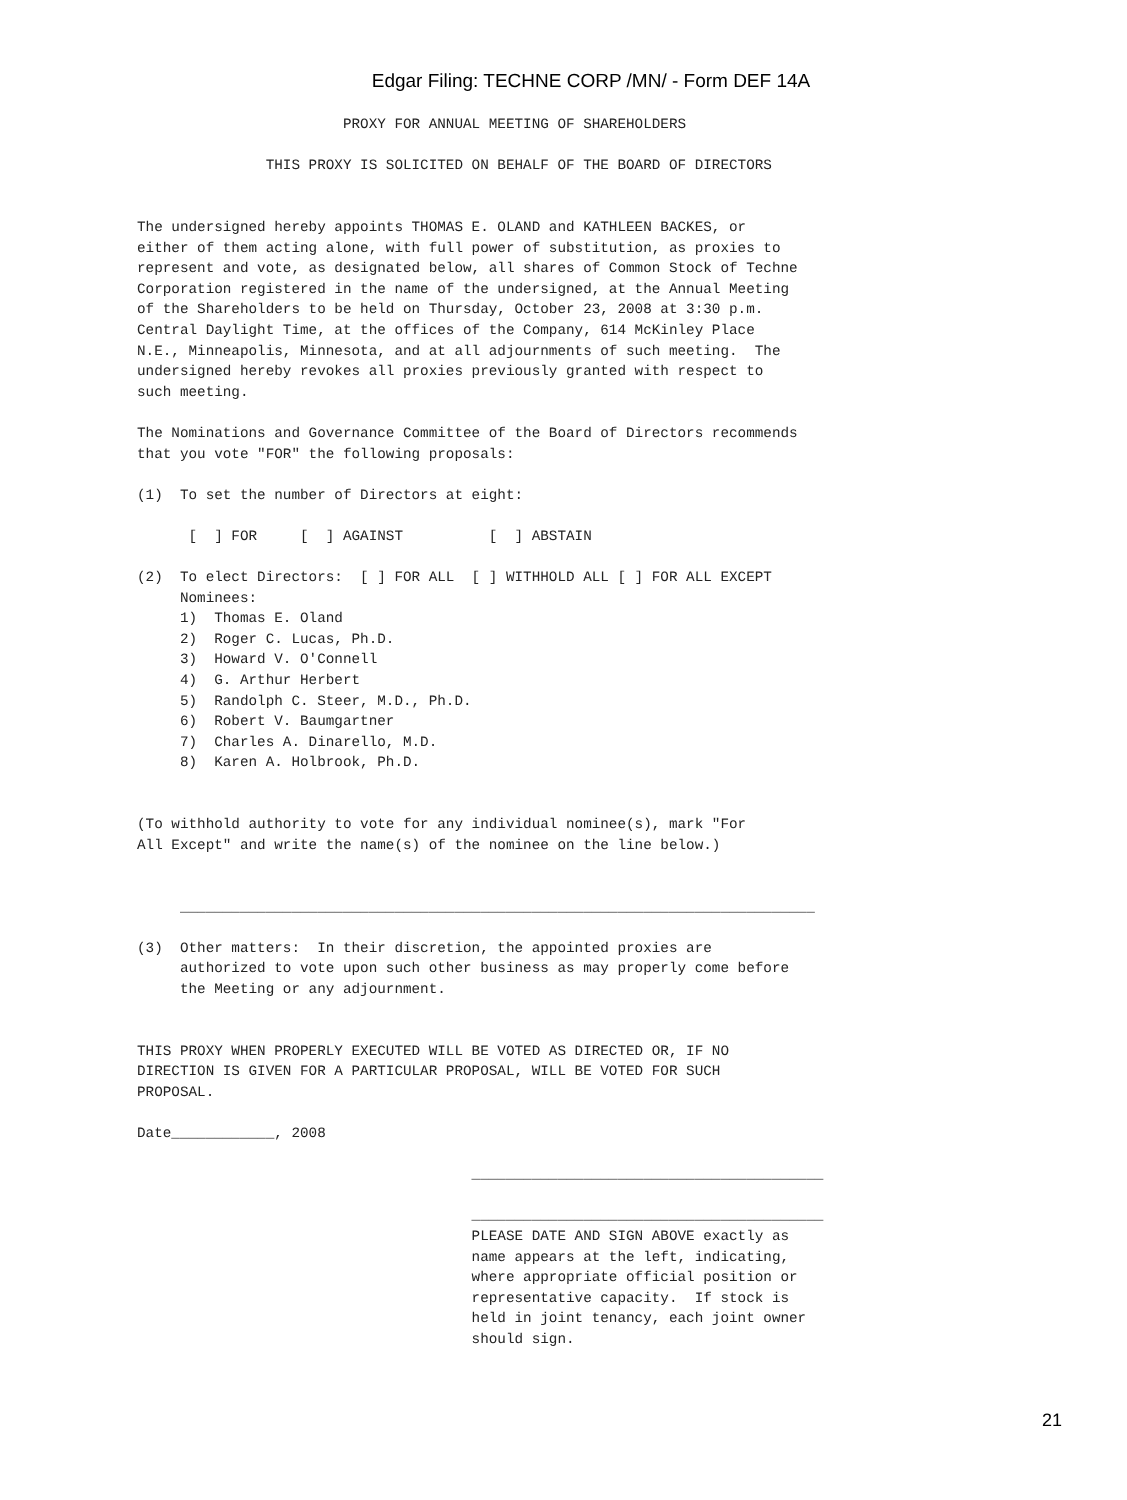Edgar Filing: TECHNE CORP /MN/ - Form DEF 14A
                        PROXY FOR ANNUAL MEETING OF SHAREHOLDERS

               THIS PROXY IS SOLICITED ON BEHALF OF THE BOARD OF DIRECTORS


The undersigned hereby appoints THOMAS E. OLAND and KATHLEEN BACKES, or
either of them acting alone, with full power of substitution, as proxies to
represent and vote, as designated below, all shares of Common Stock of Techne
Corporation registered in the name of the undersigned, at the Annual Meeting
of the Shareholders to be held on Thursday, October 23, 2008 at 3:30 p.m.
Central Daylight Time, at the offices of the Company, 614 McKinley Place
N.E., Minneapolis, Minnesota, and at all adjournments of such meeting.  The
undersigned hereby revokes all proxies previously granted with respect to
such meeting.

The Nominations and Governance Committee of the Board of Directors recommends
that you vote "FOR" the following proposals:

(1)  To set the number of Directors at eight:

      [  ] FOR     [  ] AGAINST          [  ] ABSTAIN

(2)  To elect Directors:  [ ] FOR ALL  [ ] WITHHOLD ALL [ ] FOR ALL EXCEPT
     Nominees:
     1)  Thomas E. Oland
     2)  Roger C. Lucas, Ph.D.
     3)  Howard V. O'Connell
     4)  G. Arthur Herbert
     5)  Randolph C. Steer, M.D., Ph.D.
     6)  Robert V. Baumgartner
     7)  Charles A. Dinarello, M.D.
     8)  Karen A. Holbrook, Ph.D.


(To withhold authority to vote for any individual nominee(s), mark "For
All Except" and write the name(s) of the nominee on the line below.)


     __________________________________________________________________________

(3)  Other matters:  In their discretion, the appointed proxies are
     authorized to vote upon such other business as may properly come before
     the Meeting or any adjournment.


THIS PROXY WHEN PROPERLY EXECUTED WILL BE VOTED AS DIRECTED OR, IF NO
DIRECTION IS GIVEN FOR A PARTICULAR PROPOSAL, WILL BE VOTED FOR SUCH
PROPOSAL.

Date____________, 2008

                                       _________________________________________

                                       _________________________________________
                                       PLEASE DATE AND SIGN ABOVE exactly as
                                       name appears at the left, indicating,
                                       where appropriate official position or
                                       representative capacity.  If stock is
                                       held in joint tenancy, each joint owner
                                       should sign.
21